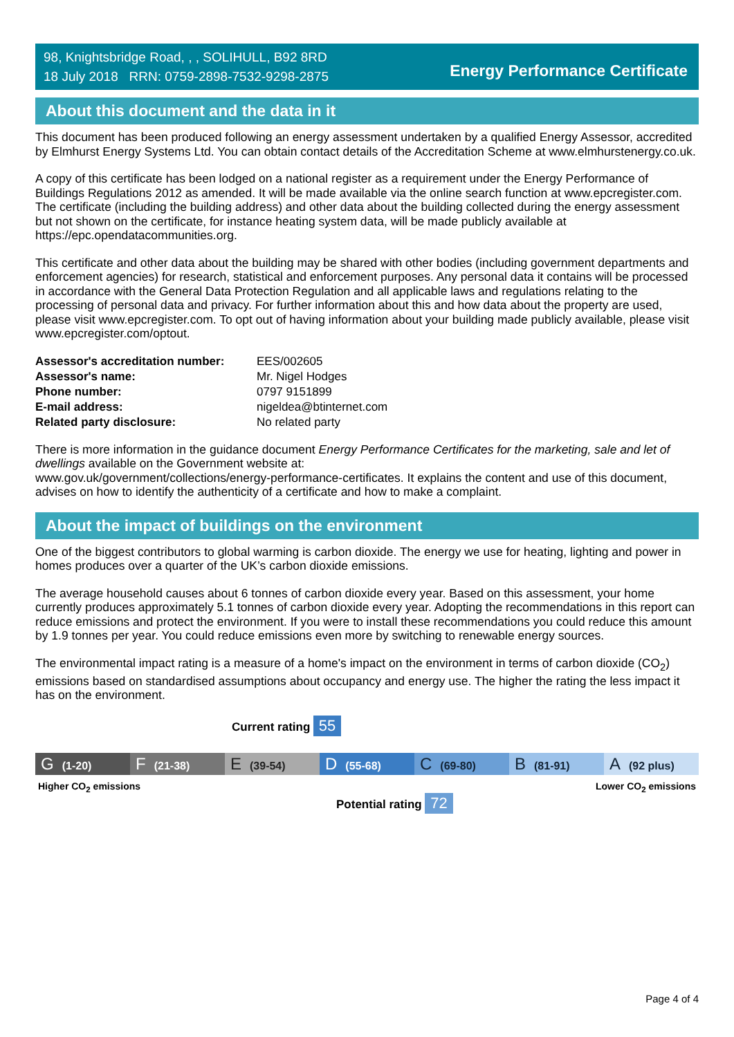98, Knightsbridge Road, , , SOLIHULL, B92 8RD
18 July 2018 RRN: 0759-2898-7532-9298-2875
Energy Performance Certificate
About this document and the data in it
This document has been produced following an energy assessment undertaken by a qualified Energy Assessor, accredited by Elmhurst Energy Systems Ltd. You can obtain contact details of the Accreditation Scheme at www.elmhurstenergy.co.uk.
A copy of this certificate has been lodged on a national register as a requirement under the Energy Performance of Buildings Regulations 2012 as amended. It will be made available via the online search function at www.epcregister.com. The certificate (including the building address) and other data about the building collected during the energy assessment but not shown on the certificate, for instance heating system data, will be made publicly available at https://epc.opendatacommunities.org.
This certificate and other data about the building may be shared with other bodies (including government departments and enforcement agencies) for research, statistical and enforcement purposes. Any personal data it contains will be processed in accordance with the General Data Protection Regulation and all applicable laws and regulations relating to the processing of personal data and privacy. For further information about this and how data about the property are used, please visit www.epcregister.com. To opt out of having information about your building made publicly available, please visit www.epcregister.com/optout.
| Assessor's accreditation number: | EES/002605 |
| Assessor's name: | Mr. Nigel Hodges |
| Phone number: | 0797 9151899 |
| E-mail address: | nigeldea@btinternet.com |
| Related party disclosure: | No related party |
There is more information in the guidance document Energy Performance Certificates for the marketing, sale and let of dwellings available on the Government website at:
www.gov.uk/government/collections/energy-performance-certificates. It explains the content and use of this document, advises on how to identify the authenticity of a certificate and how to make a complaint.
About the impact of buildings on the environment
One of the biggest contributors to global warming is carbon dioxide. The energy we use for heating, lighting and power in homes produces over a quarter of the UK’s carbon dioxide emissions.
The average household causes about 6 tonnes of carbon dioxide every year. Based on this assessment, your home currently produces approximately 5.1 tonnes of carbon dioxide every year. Adopting the recommendations in this report can reduce emissions and protect the environment. If you were to install these recommendations you could reduce this amount by 1.9 tonnes per year. You could reduce emissions even more by switching to renewable energy sources.
The environmental impact rating is a measure of a home's impact on the environment in terms of carbon dioxide (CO<sub>2</sub>) emissions based on standardised assumptions about occupancy and energy use. The higher the rating the less impact it has on the environment.
Current rating 55
G (1-20)
F (21-38)
E (39-54)
D (55-68)
C (69-80)
B (81-91)
A (92 plus)
Higher CO<sub>2</sub> emissions Lower CO<sub>2</sub> emissions
Potential rating 72
Page 4 of 4